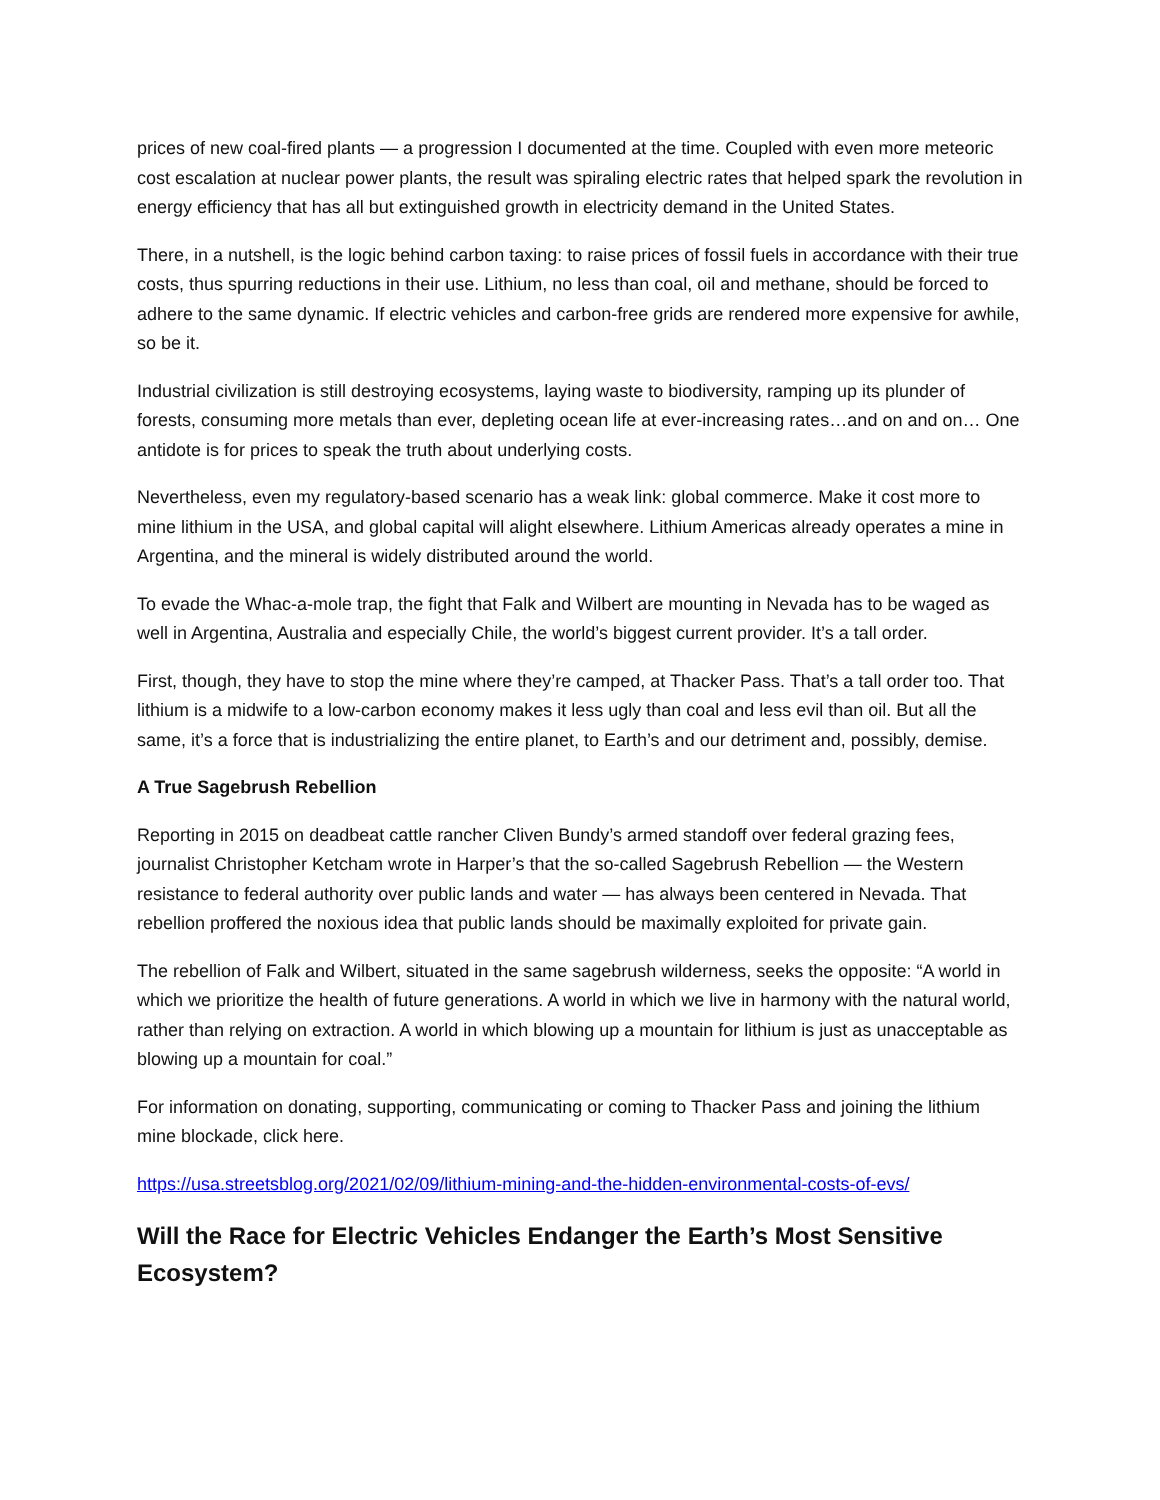prices of new coal-fired plants — a progression I documented at the time. Coupled with even more meteoric cost escalation at nuclear power plants, the result was spiraling electric rates that helped spark the revolution in energy efficiency that has all but extinguished growth in electricity demand in the United States.
There, in a nutshell, is the logic behind carbon taxing: to raise prices of fossil fuels in accordance with their true costs, thus spurring reductions in their use. Lithium, no less than coal, oil and methane, should be forced to adhere to the same dynamic. If electric vehicles and carbon-free grids are rendered more expensive for awhile, so be it.
Industrial civilization is still destroying ecosystems, laying waste to biodiversity, ramping up its plunder of forests, consuming more metals than ever, depleting ocean life at ever-increasing rates…and on and on… One antidote is for prices to speak the truth about underlying costs.
Nevertheless, even my regulatory-based scenario has a weak link: global commerce. Make it cost more to mine lithium in the USA, and global capital will alight elsewhere. Lithium Americas already operates a mine in Argentina, and the mineral is widely distributed around the world.
To evade the Whac-a-mole trap, the fight that Falk and Wilbert are mounting in Nevada has to be waged as well in Argentina, Australia and especially Chile, the world’s biggest current provider. It’s a tall order.
First, though, they have to stop the mine where they’re camped, at Thacker Pass. That’s a tall order too. That lithium is a midwife to a low-carbon economy makes it less ugly than coal and less evil than oil. But all the same, it’s a force that is industrializing the entire planet, to Earth’s and our detriment and, possibly, demise.
A True Sagebrush Rebellion
Reporting in 2015 on deadbeat cattle rancher Cliven Bundy’s armed standoff over federal grazing fees, journalist Christopher Ketcham wrote in Harper’s that the so-called Sagebrush Rebellion — the Western resistance to federal authority over public lands and water — has always been centered in Nevada. That rebellion proffered the noxious idea that public lands should be maximally exploited for private gain.
The rebellion of Falk and Wilbert, situated in the same sagebrush wilderness, seeks the opposite: “A world in which we prioritize the health of future generations. A world in which we live in harmony with the natural world, rather than relying on extraction. A world in which blowing up a mountain for lithium is just as unacceptable as blowing up a mountain for coal.”
For information on donating, supporting, communicating or coming to Thacker Pass and joining the lithium mine blockade, click here.
https://usa.streetsblog.org/2021/02/09/lithium-mining-and-the-hidden-environmental-costs-of-evs/
Will the Race for Electric Vehicles Endanger the Earth’s Most Sensitive Ecosystem?